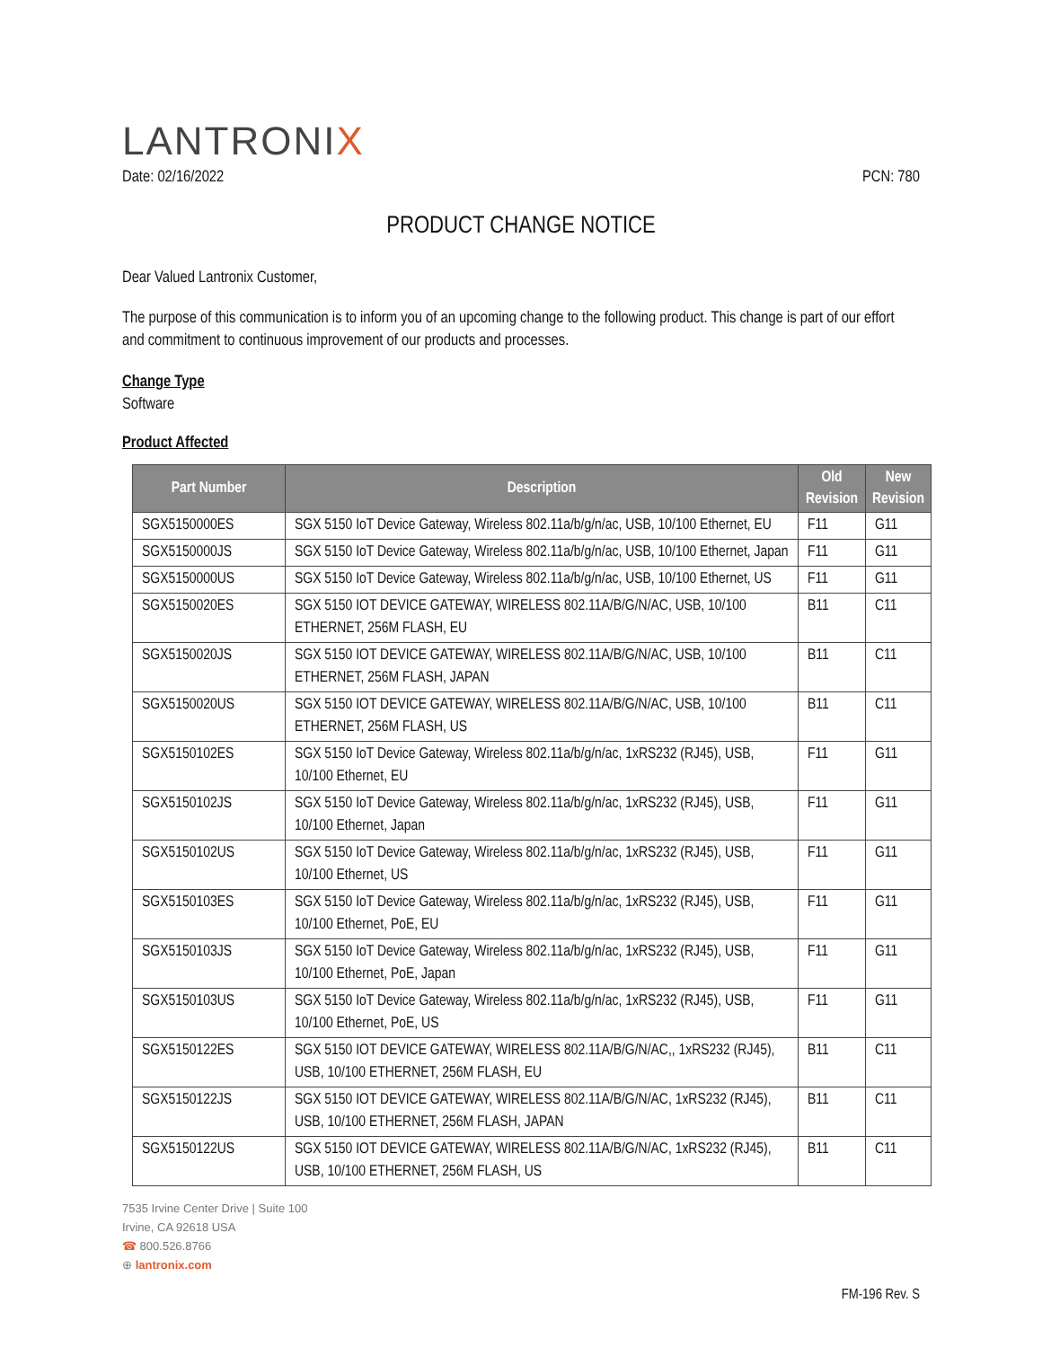LANTRONIX
Date: 02/16/2022 PCN: 780
PRODUCT CHANGE NOTICE
Dear Valued Lantronix Customer,
The purpose of this communication is to inform you of an upcoming change to the following product. This change is part of our effort and commitment to continuous improvement of our products and processes.
Change Type
Software
Product Affected
| Part Number | Description | Old Revision | New Revision |
| --- | --- | --- | --- |
| SGX5150000ES | SGX 5150 IoT Device Gateway, Wireless 802.11a/b/g/n/ac, USB, 10/100 Ethernet, EU | F11 | G11 |
| SGX5150000JS | SGX 5150 IoT Device Gateway, Wireless 802.11a/b/g/n/ac, USB, 10/100 Ethernet, Japan | F11 | G11 |
| SGX5150000US | SGX 5150 IoT Device Gateway, Wireless 802.11a/b/g/n/ac, USB, 10/100 Ethernet, US | F11 | G11 |
| SGX5150020ES | SGX 5150 IOT DEVICE GATEWAY, WIRELESS 802.11A/B/G/N/AC, USB, 10/100 ETHERNET, 256M FLASH, EU | B11 | C11 |
| SGX5150020JS | SGX 5150 IOT DEVICE GATEWAY, WIRELESS 802.11A/B/G/N/AC, USB, 10/100 ETHERNET, 256M FLASH, JAPAN | B11 | C11 |
| SGX5150020US | SGX 5150 IOT DEVICE GATEWAY, WIRELESS 802.11A/B/G/N/AC, USB, 10/100 ETHERNET, 256M FLASH, US | B11 | C11 |
| SGX5150102ES | SGX 5150 IoT Device Gateway, Wireless 802.11a/b/g/n/ac, 1xRS232 (RJ45), USB, 10/100 Ethernet, EU | F11 | G11 |
| SGX5150102JS | SGX 5150 IoT Device Gateway, Wireless 802.11a/b/g/n/ac, 1xRS232 (RJ45), USB, 10/100 Ethernet, Japan | F11 | G11 |
| SGX5150102US | SGX 5150 IoT Device Gateway, Wireless 802.11a/b/g/n/ac, 1xRS232 (RJ45), USB, 10/100 Ethernet, US | F11 | G11 |
| SGX5150103ES | SGX 5150 IoT Device Gateway, Wireless 802.11a/b/g/n/ac, 1xRS232 (RJ45), USB, 10/100 Ethernet, PoE, EU | F11 | G11 |
| SGX5150103JS | SGX 5150 IoT Device Gateway, Wireless 802.11a/b/g/n/ac, 1xRS232 (RJ45), USB, 10/100 Ethernet, PoE, Japan | F11 | G11 |
| SGX5150103US | SGX 5150 IoT Device Gateway, Wireless 802.11a/b/g/n/ac, 1xRS232 (RJ45), USB, 10/100 Ethernet, PoE, US | F11 | G11 |
| SGX5150122ES | SGX 5150 IOT DEVICE GATEWAY, WIRELESS 802.11A/B/G/N/AC,, 1xRS232 (RJ45), USB, 10/100 ETHERNET, 256M FLASH, EU | B11 | C11 |
| SGX5150122JS | SGX 5150 IOT DEVICE GATEWAY, WIRELESS 802.11A/B/G/N/AC, 1xRS232 (RJ45), USB, 10/100 ETHERNET, 256M FLASH, JAPAN | B11 | C11 |
| SGX5150122US | SGX 5150 IOT DEVICE GATEWAY, WIRELESS 802.11A/B/G/N/AC, 1xRS232 (RJ45), USB, 10/100 ETHERNET, 256M FLASH, US | B11 | C11 |
7535 Irvine Center Drive | Suite 100
Irvine, CA 92618 USA
☎ 800.526.8766
⊕ lantronix.com
FM-196 Rev. S